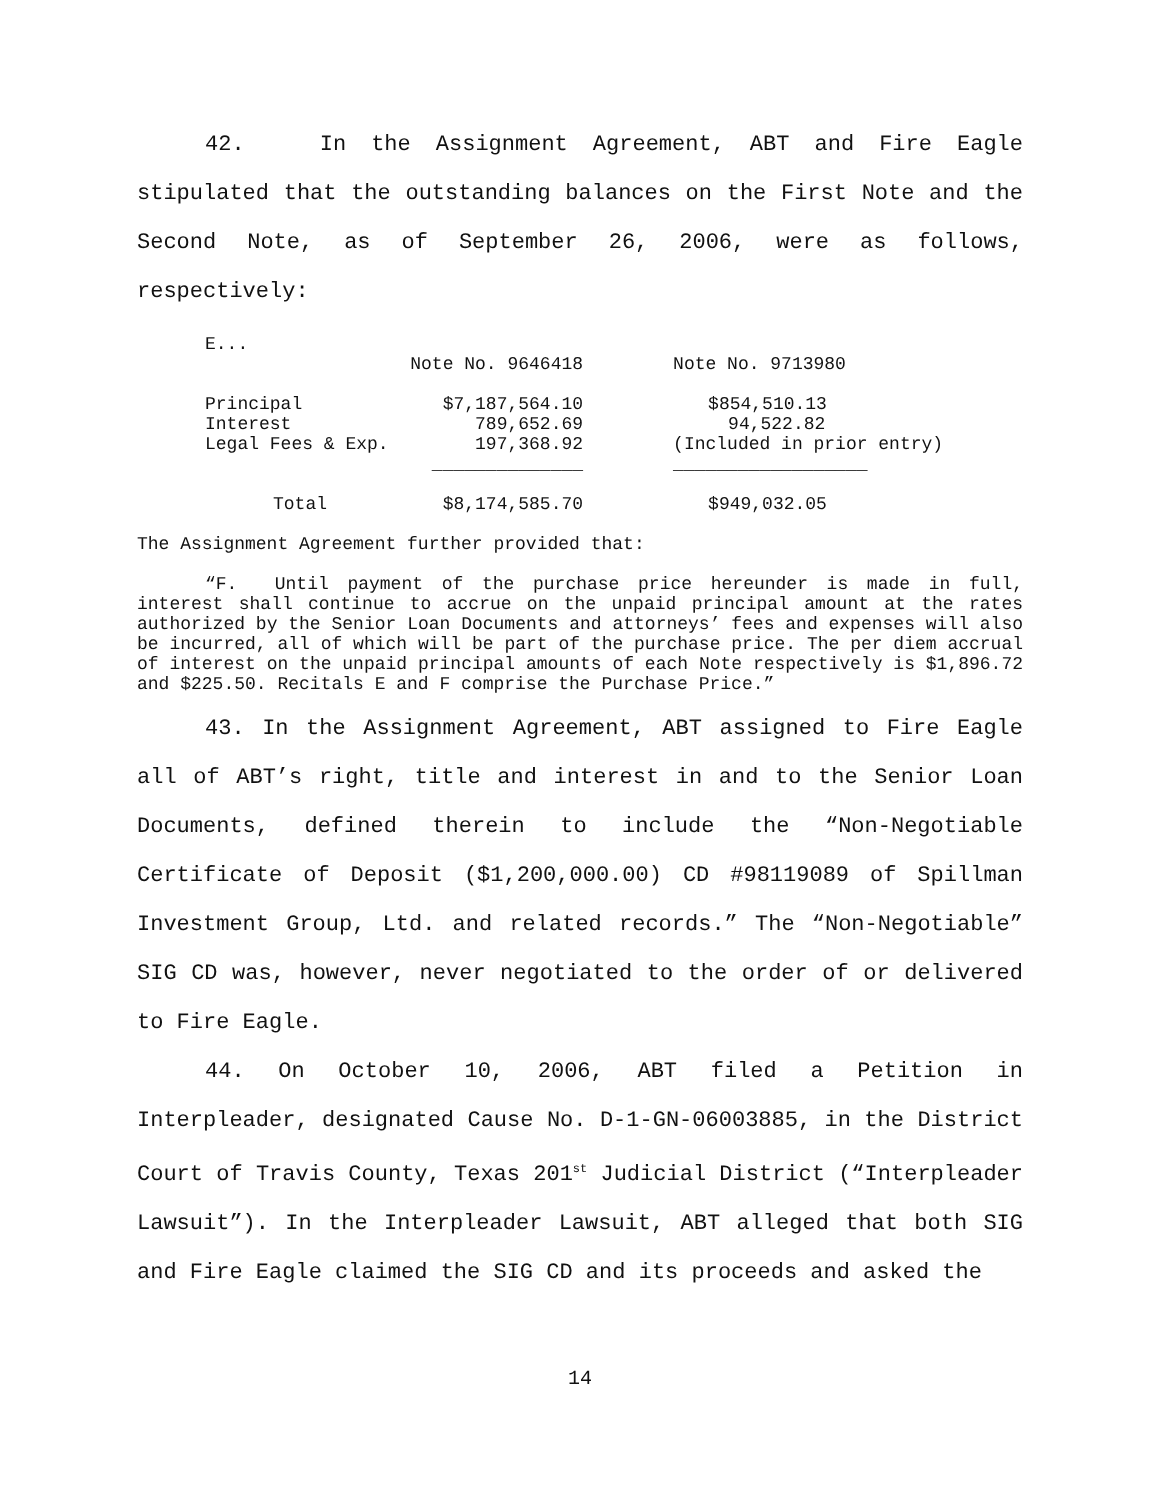42. In the Assignment Agreement, ABT and Fire Eagle stipulated that the outstanding balances on the First Note and the Second Note, as of September 26, 2006, were as follows, respectively:
| E... | | |
| | Note No. 9646418 | Note No. 9713980 |
| Principal | $7,187,564.10 | $854,510.13 |
| Interest | 789,652.69 | 94,522.82 |
| Legal Fees & Exp. | 197,368.92 | (Included in prior entry) |
| | ______________ | __________________ |
| Total | $8,174,585.70 | $949,032.05 |
The Assignment Agreement further provided that:
“F. Until payment of the purchase price hereunder is made in full, interest shall continue to accrue on the unpaid principal amount at the rates authorized by the Senior Loan Documents and attorneys’ fees and expenses will also be incurred, all of which will be part of the purchase price. The per diem accrual of interest on the unpaid principal amounts of each Note respectively is $1,896.72 and $225.50. Recitals E and F comprise the Purchase Price.”
43. In the Assignment Agreement, ABT assigned to Fire Eagle all of ABT’s right, title and interest in and to the Senior Loan Documents, defined therein to include the “Non-Negotiable Certificate of Deposit ($1,200,000.00) CD #98119089 of Spillman Investment Group, Ltd. and related records.” The “Non-Negotiable” SIG CD was, however, never negotiated to the order of or delivered to Fire Eagle.
44. On October 10, 2006, ABT filed a Petition in Interpleader, designated Cause No. D-1-GN-06003885, in the District Court of Travis County, Texas 201<sup>st</sup> Judicial District (“Interpleader Lawsuit”). In the Interpleader Lawsuit, ABT alleged that both SIG and Fire Eagle claimed the SIG CD and its proceeds and asked the
14